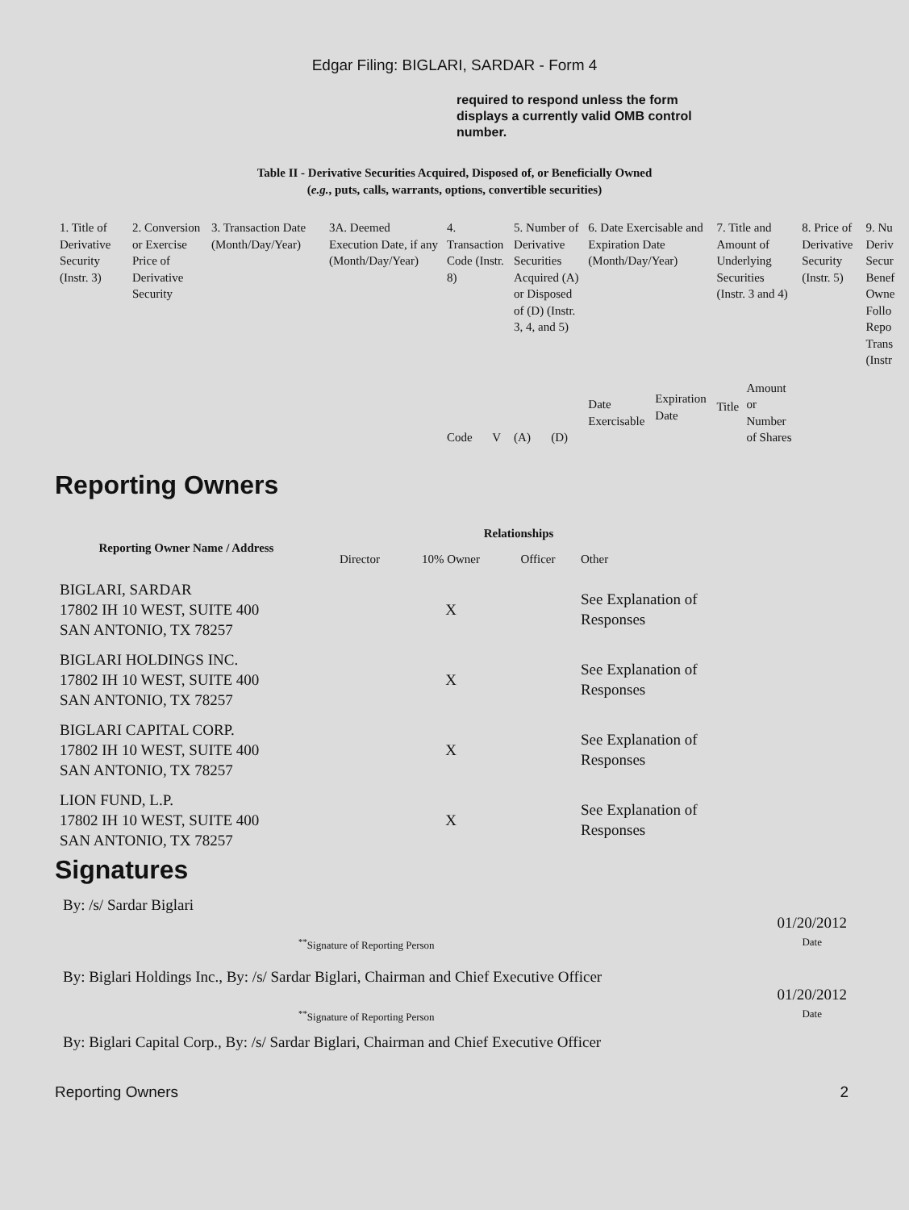Edgar Filing: BIGLARI, SARDAR - Form 4
required to respond unless the form displays a currently valid OMB control number.
Table II - Derivative Securities Acquired, Disposed of, or Beneficially Owned
(e.g., puts, calls, warrants, options, convertible securities)
| 1. Title of Derivative Security (Instr. 3) | 2. Conversion or Exercise Price of Derivative Security | 3. Transaction Date (Month/Day/Year) | 3A. Deemed Execution Date, if any (Month/Day/Year) | 4. Transaction Code (Instr. 8) | | 5. Number of Derivative Securities Acquired (A) or Disposed of (D) (Instr. 3, 4, and 5) | | 6. Date Exercisable and Expiration Date (Month/Day/Year) | | 7. Title and Amount of Underlying Securities (Instr. 3 and 4) | | 8. Price of Derivative Security (Instr. 5) | 9. Nu Deriv Secur Benef Owne Follo Repo Trans (Instr |
| | | | | Code | V | (A) | (D) | Date Exercisable | Expiration Date | Title | Amount or Number of Shares | | |
Reporting Owners
| Reporting Owner Name / Address | Relationships | | | |
| --- | --- | --- | --- | --- |
| | Director | 10% Owner | Officer | Other |
| BIGLARI, SARDAR 17802 IH 10 WEST, SUITE 400 SAN ANTONIO, TX 78257 | | X | | See Explanation of Responses |
| BIGLARI HOLDINGS INC. 17802 IH 10 WEST, SUITE 400 SAN ANTONIO, TX 78257 | | X | | See Explanation of Responses |
| BIGLARI CAPITAL CORP. 17802 IH 10 WEST, SUITE 400 SAN ANTONIO, TX 78257 | | X | | See Explanation of Responses |
| LION FUND, L.P. 17802 IH 10 WEST, SUITE 400 SAN ANTONIO, TX 78257 | | X | | See Explanation of Responses |
Signatures
By: /s/ Sardar Biglari
<sup>**</sup> Signature of Reporting Person 01/20/2012
Date
By: Biglari Holdings Inc., By: /s/ Sardar Biglari, Chairman and Chief Executive Officer
<sup>**</sup> Signature of Reporting Person 01/20/2012
Date
By: Biglari Capital Corp., By: /s/ Sardar Biglari, Chairman and Chief Executive Officer
Reporting Owners 2